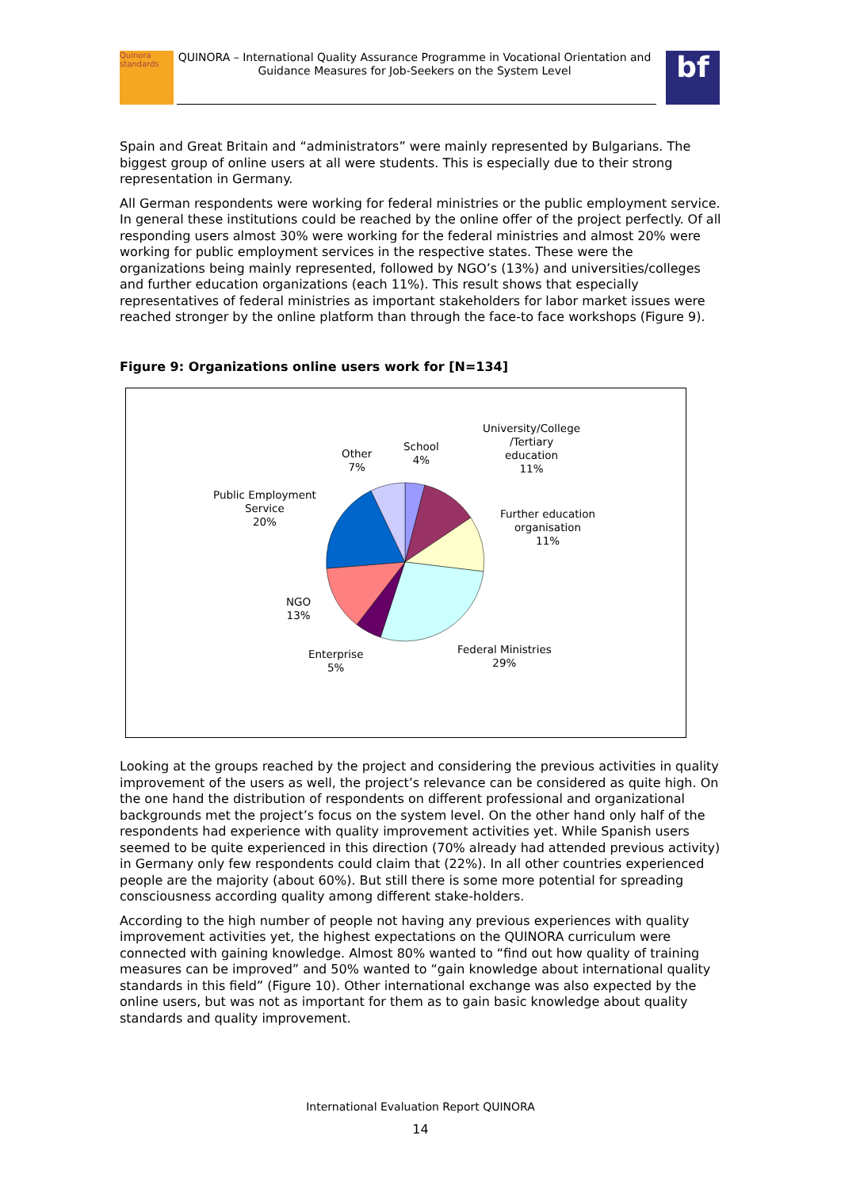Quinora standards
QUINORA – International Quality Assurance Programme in Vocational Orientation and Guidance Measures for Job-Seekers on the System Level
bf
Spain and Great Britain and “administrators” were mainly represented by Bulgarians. The biggest group of online users at all were students. This is especially due to their strong representation in Germany.
All German respondents were working for federal ministries or the public employment service. In general these institutions could be reached by the online offer of the project perfectly. Of all responding users almost 30% were working for the federal ministries and almost 20% were working for public employment services in the respective states. These were the organizations being mainly represented, followed by NGO’s (13%) and universities/colleges and further education organizations (each 11%). This result shows that especially representatives of federal ministries as important stakeholders for labor market issues were reached stronger by the online platform than through the face-to face workshops (Figure 9).
Figure 9: Organizations online users work for [N=134]
School
4%
University/College
/Tertiary
education
11%
Other
7%
Public Employment
Service
20%
Further education
organisation
11%
NGO
13%
Enterprise
5%
Federal Ministries
29%
Looking at the groups reached by the project and considering the previous activities in quality improvement of the users as well, the project’s relevance can be considered as quite high. On the one hand the distribution of respondents on different professional and organizational backgrounds met the project’s focus on the system level. On the other hand only half of the respondents had experience with quality improvement activities yet. While Spanish users seemed to be quite experienced in this direction (70% already had attended previous activity) in Germany only few respondents could claim that (22%). In all other countries experienced people are the majority (about 60%). But still there is some more potential for spreading consciousness according quality among different stake-holders.
According to the high number of people not having any previous experiences with quality improvement activities yet, the highest expectations on the QUINORA curriculum were connected with gaining knowledge. Almost 80% wanted to “find out how quality of training measures can be improved” and 50% wanted to “gain knowledge about international quality standards in this field” (Figure 10). Other international exchange was also expected by the online users, but was not as important for them as to gain basic knowledge about quality standards and quality improvement.
International Evaluation Report QUINORA
14